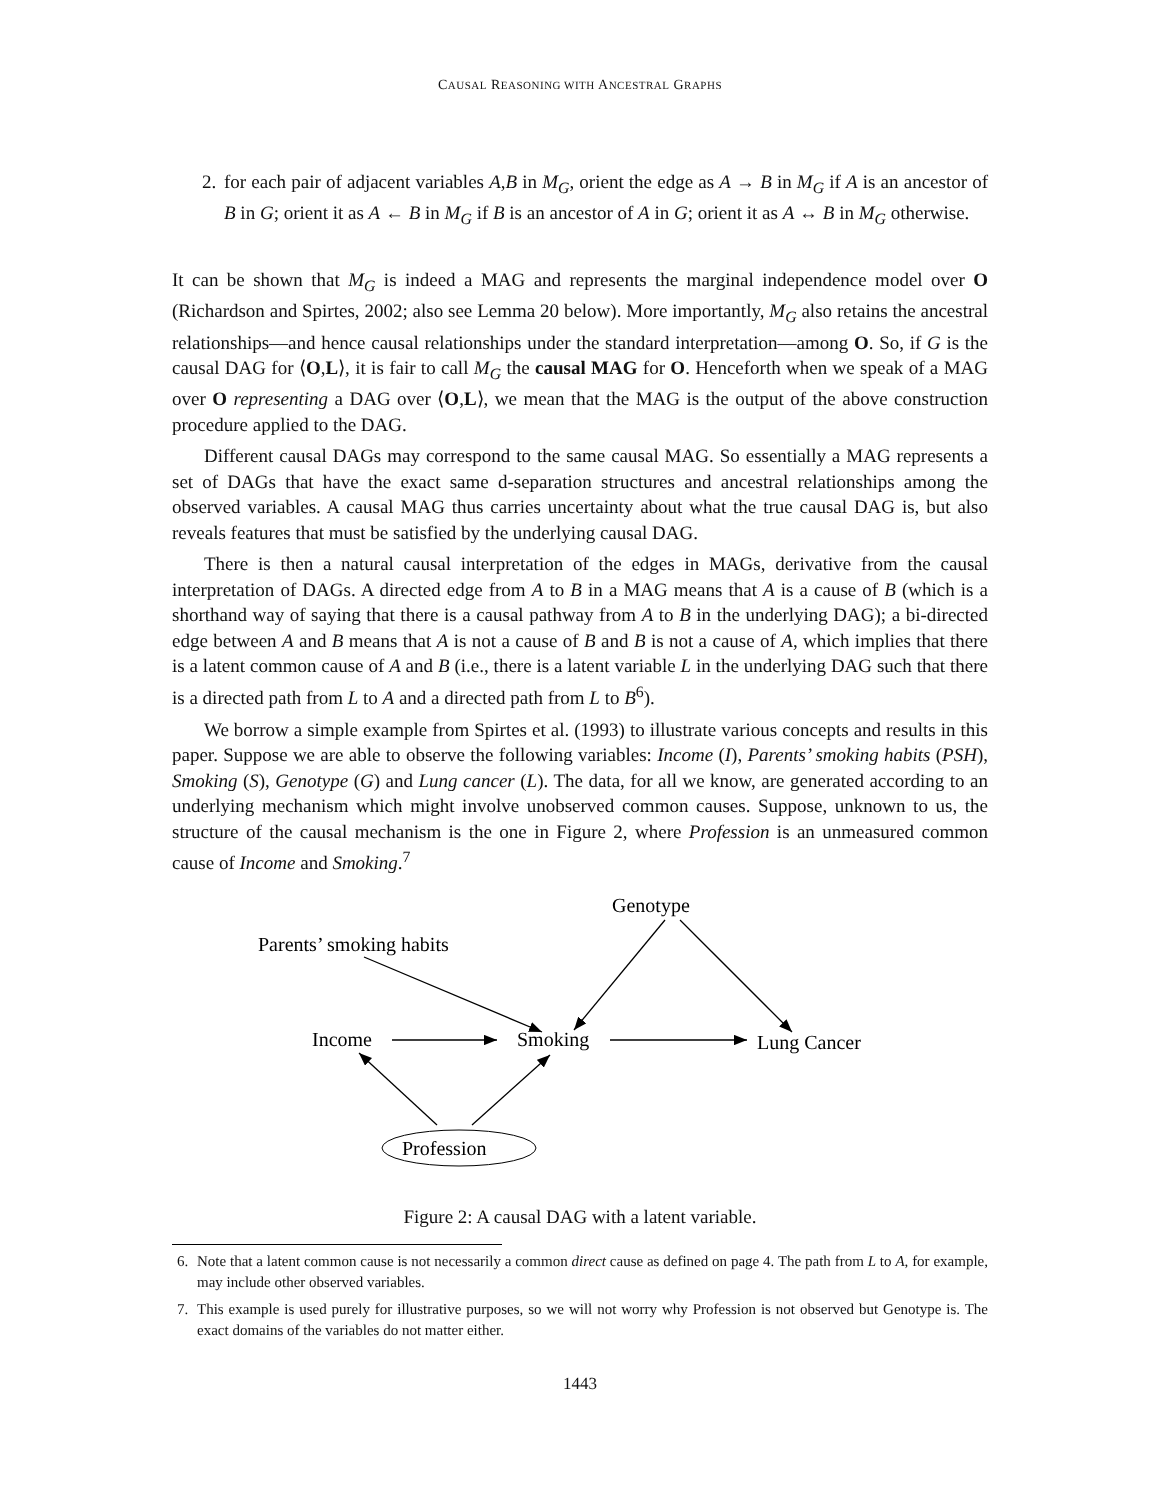CAUSAL REASONING WITH ANCESTRAL GRAPHS
2.
for each pair of adjacent variables A,B in M<sub>G</sub>, orient the edge as A → B in M<sub>G</sub> if A is an ancestor of B in G; orient it as A ← B in M<sub>G</sub> if B is an ancestor of A in G; orient it as A ↔ B in M<sub>G</sub> otherwise.
It can be shown that M<sub>G</sub> is indeed a MAG and represents the marginal independence model over O (Richardson and Spirtes, 2002; also see Lemma 20 below). More importantly, M<sub>G</sub> also retains the ancestral relationships—and hence causal relationships under the standard interpretation—among O. So, if G is the causal DAG for ⟨O,L⟩, it is fair to call M<sub>G</sub> the causal MAG for O. Henceforth when we speak of a MAG over O representing a DAG over ⟨O,L⟩, we mean that the MAG is the output of the above construction procedure applied to the DAG.
Different causal DAGs may correspond to the same causal MAG. So essentially a MAG represents a set of DAGs that have the exact same d-separation structures and ancestral relationships among the observed variables. A causal MAG thus carries uncertainty about what the true causal DAG is, but also reveals features that must be satisfied by the underlying causal DAG.
There is then a natural causal interpretation of the edges in MAGs, derivative from the causal interpretation of DAGs. A directed edge from A to B in a MAG means that A is a cause of B (which is a shorthand way of saying that there is a causal pathway from A to B in the underlying DAG); a bi-directed edge between A and B means that A is not a cause of B and B is not a cause of A, which implies that there is a latent common cause of A and B (i.e., there is a latent variable L in the underlying DAG such that there is a directed path from L to A and a directed path from L to B<sup>6</sup>).
We borrow a simple example from Spirtes et al. (1993) to illustrate various concepts and results in this paper. Suppose we are able to observe the following variables: Income (I), Parents’ smoking habits (PSH), Smoking (S), Genotype (G) and Lung cancer (L). The data, for all we know, are generated according to an underlying mechanism which might involve unobserved common causes. Suppose, unknown to us, the structure of the causal mechanism is the one in Figure 2, where Profession is an unmeasured common cause of Income and Smoking.<sup>7</sup>
Genotype
Parents’ smoking habits
Income
Smoking
Lung Cancer
Profession
Figure 2: A causal DAG with a latent variable.
6. Note that a latent common cause is not necessarily a common direct cause as defined on page 4. The path from L to A, for example, may include other observed variables.
7. This example is used purely for illustrative purposes, so we will not worry why Profession is not observed but Genotype is. The exact domains of the variables do not matter either.
1443